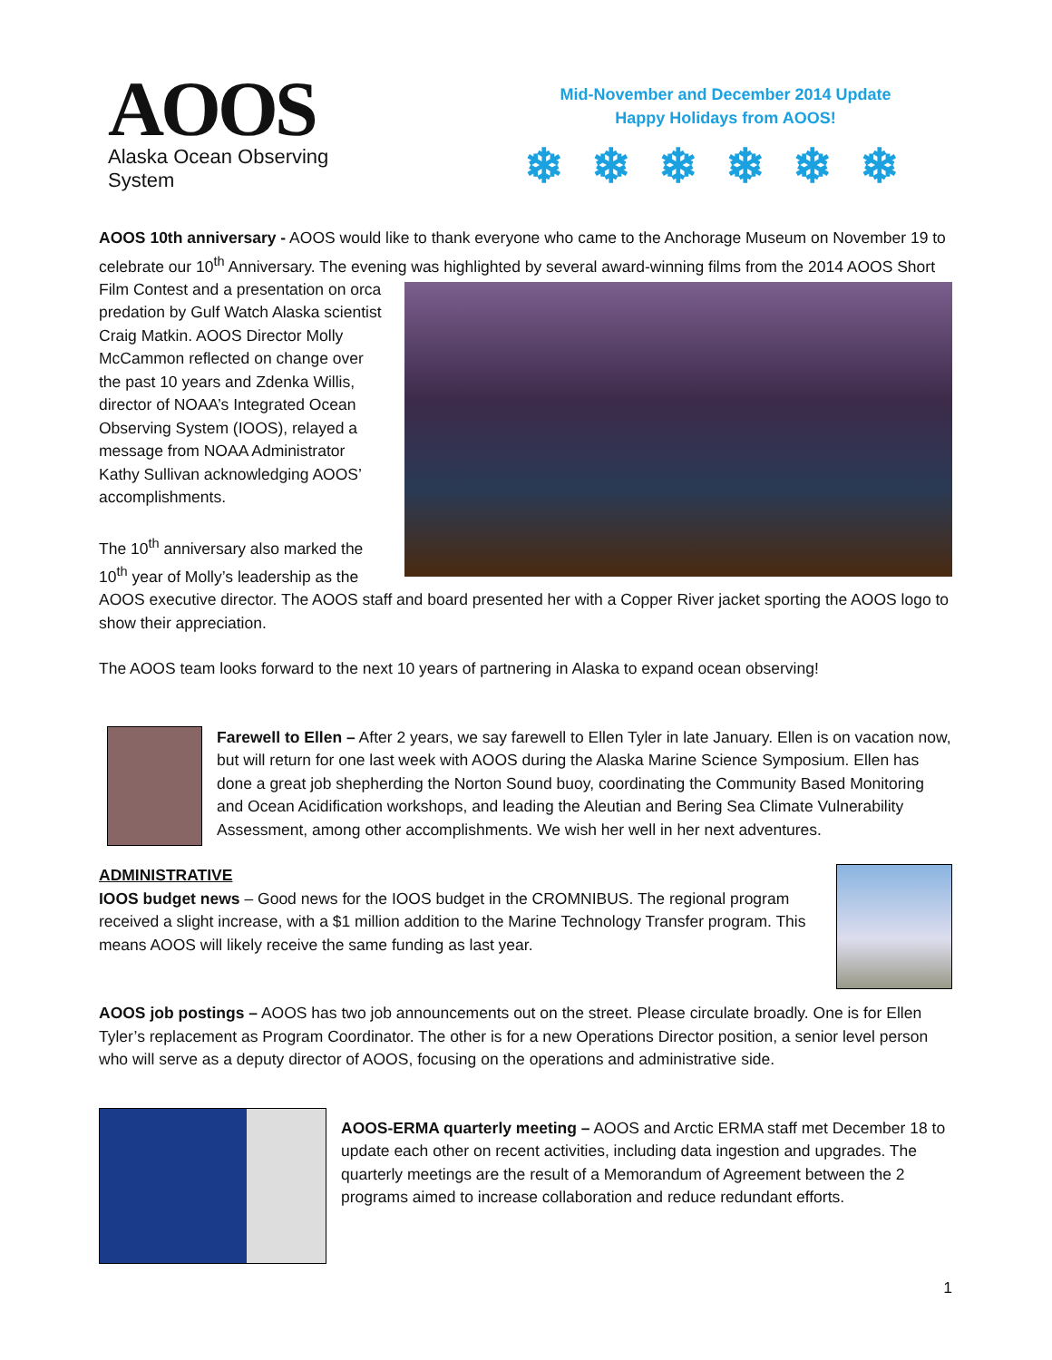AOOS
Alaska Ocean Observing System
Mid-November and December 2014 Update
Happy Holidays from AOOS!
❄❄❄❄❄❄
AOOS 10th anniversary - AOOS would like to thank everyone who came to the Anchorage Museum on November 19 to celebrate our 10<sup>th</sup> Anniversary. The evening was highlighted by several award-winning films from the 2014 AOOS Short Film Contest and a presentation on orca predation by Gulf Watch Alaska scientist Craig Matkin. AOOS Director Molly McCammon reflected on change over the past 10 years and Zdenka Willis, director of NOAA’s Integrated Ocean Observing System (IOOS), relayed a message from NOAA Administrator Kathy Sullivan acknowledging AOOS’ accomplishments.
The 10<sup>th</sup> anniversary also marked the 10<sup>th</sup> year of Molly’s leadership as the AOOS executive director. The AOOS staff and board presented her with a Copper River jacket sporting the AOOS logo to show their appreciation.
The AOOS team looks forward to the next 10 years of partnering in Alaska to expand ocean observing!
Farewell to Ellen – After 2 years, we say farewell to Ellen Tyler in late January. Ellen is on vacation now, but will return for one last week with AOOS during the Alaska Marine Science Symposium. Ellen has done a great job shepherding the Norton Sound buoy, coordinating the Community Based Monitoring and Ocean Acidification workshops, and leading the Aleutian and Bering Sea Climate Vulnerability Assessment, among other accomplishments. We wish her well in her next adventures.
ADMINISTRATIVE
IOOS budget news – Good news for the IOOS budget in the CROMNIBUS. The regional program received a slight increase, with a $1 million addition to the Marine Technology Transfer program. This means AOOS will likely receive the same funding as last year.
AOOS job postings – AOOS has two job announcements out on the street. Please circulate broadly. One is for Ellen Tyler’s replacement as Program Coordinator. The other is for a new Operations Director position, a senior level person who will serve as a deputy director of AOOS, focusing on the operations and administrative side.
AOOS-ERMA quarterly meeting – AOOS and Arctic ERMA staff met December 18 to update each other on recent activities, including data ingestion and upgrades. The quarterly meetings are the result of a Memorandum of Agreement between the 2 programs aimed to increase collaboration and reduce redundant efforts.
1